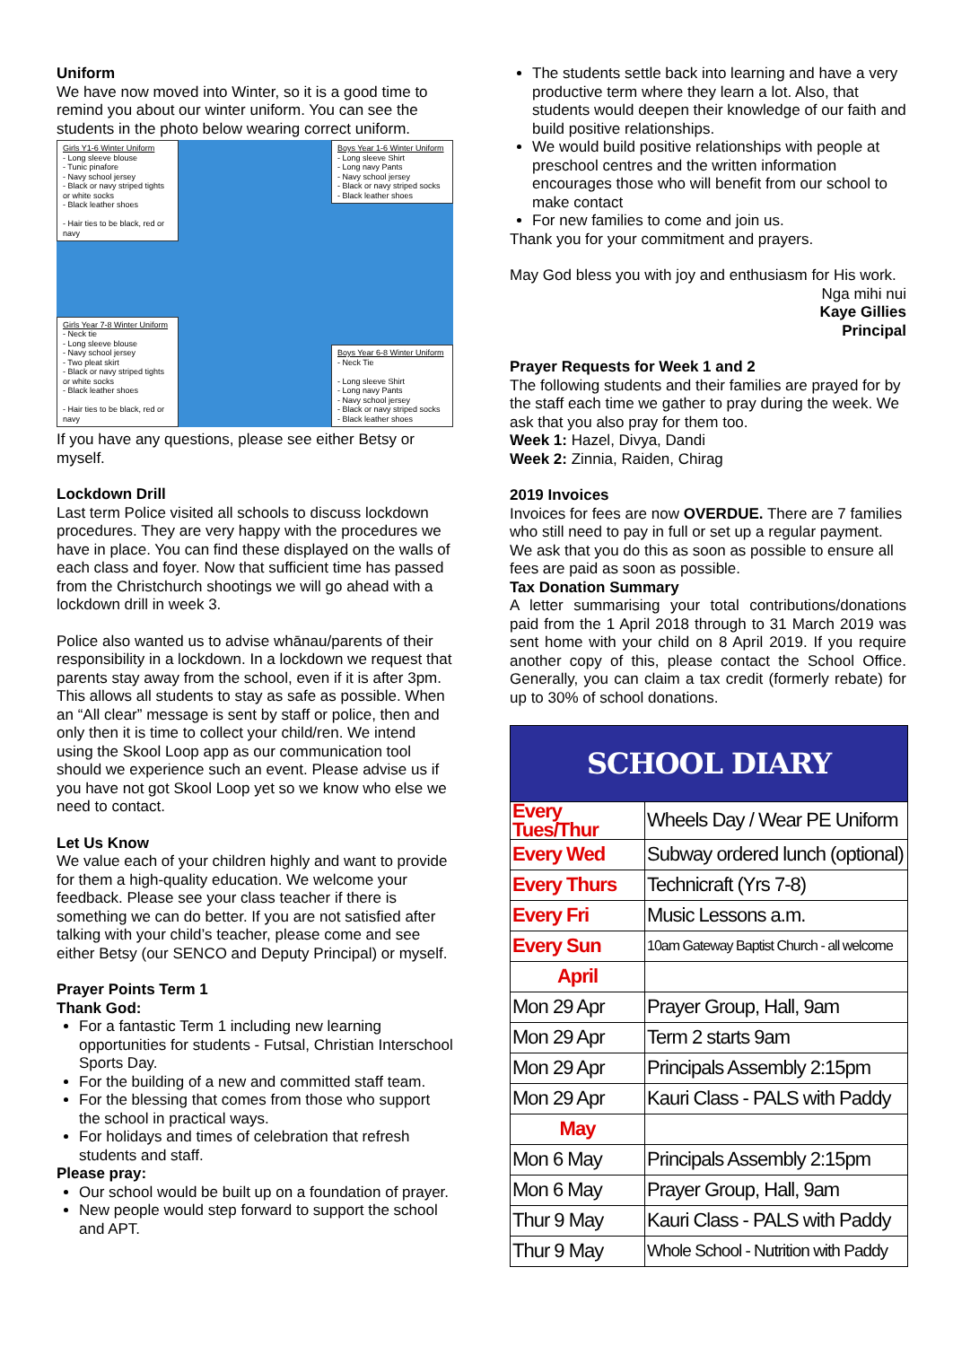Uniform
We have now moved into Winter, so it is a good time to remind you about our winter uniform. You can see the students in the photo below wearing correct uniform.
Girls Y1-6 Winter Uniform
- Long sleeve blouse
- Tunic pinafore
- Navy school jersey
- Black or navy striped tights or white socks
- Black leather shoes
- Hair ties to be black, red or navy
Girls Year 7-8 Winter Uniform
- Neck tie
- Long sleeve blouse
- Navy school jersey
- Two pleat skirt
- Black or navy striped tights or white socks
- Black leather shoes
- Hair ties to be black, red or navy
Boys Year 1-6 Winter Uniform
- Long sleeve Shirt
- Long navy Pants
- Navy school jersey
- Black or navy striped socks
- Black leather shoes
Boys Year 6-8 Winter Uniform
- Neck Tie
- Long sleeve Shirt
- Long navy Pants
- Navy school jersey
- Black or navy striped socks
- Black leather shoes
If you have any questions, please see either Betsy or myself.
Lockdown Drill
Last term Police visited all schools to discuss lockdown procedures. They are very happy with the procedures we have in place. You can find these displayed on the walls of each class and foyer. Now that sufficient time has passed from the Christchurch shootings we will go ahead with a lockdown drill in week 3.
Police also wanted us to advise whānau/parents of their responsibility in a lockdown. In a lockdown we request that parents stay away from the school, even if it is after 3pm. This allows all students to stay as safe as possible. When an “All clear” message is sent by staff or police, then and only then it is time to collect your child/ren. We intend using the Skool Loop app as our communication tool should we experience such an event. Please advise us if you have not got Skool Loop yet so we know who else we need to contact.
Let Us Know
We value each of your children highly and want to provide for them a high-quality education. We welcome your feedback. Please see your class teacher if there is something we can do better. If you are not satisfied after talking with your child’s teacher, please come and see either Betsy (our SENCO and Deputy Principal) or myself.
Prayer Points Term 1
Thank God:
For a fantastic Term 1 including new learning opportunities for students - Futsal, Christian Interschool Sports Day.
For the building of a new and committed staff team.
For the blessing that comes from those who support the school in practical ways.
For holidays and times of celebration that refresh students and staff.
Please pray:
Our school would be built up on a foundation of prayer.
New people would step forward to support the school and APT.
The students settle back into learning and have a very productive term where they learn a lot. Also, that students would deepen their knowledge of our faith and build positive relationships.
We would build positive relationships with people at preschool centres and the written information encourages those who will benefit from our school to make contact
For new families to come and join us.
Thank you for your commitment and prayers.
May God bless you with joy and enthusiasm for His work.
Nga mihi nui
Kaye Gillies
Principal
Prayer Requests for Week 1 and 2
The following students and their families are prayed for by the staff each time we gather to pray during the week. We ask that you also pray for them too.
Week 1: Hazel, Divya, Dandi
Week 2: Zinnia, Raiden, Chirag
2019 Invoices
Invoices for fees are now OVERDUE. There are 7 families who still need to pay in full or set up a regular payment. We ask that you do this as soon as possible to ensure all fees are paid as soon as possible.
Tax Donation Summary
A letter summarising your total contributions/donations paid from the 1 April 2018 through to 31 March 2019 was sent home with your child on 8 April 2019. If you require another copy of this, please contact the School Office. Generally, you can claim a tax credit (formerly rebate) for up to 30% of school donations.
| SCHOOL DIARY | |
| Every Tues/Thur | Wheels Day / Wear PE Uniform |
| Every Wed | Subway ordered lunch (optional) |
| Every Thurs | Technicraft (Yrs 7-8) |
| Every Fri | Music Lessons a.m. |
| Every Sun | 10am Gateway Baptist Church - all welcome |
| April | |
| Mon 29 Apr | Prayer Group, Hall, 9am |
| Mon 29 Apr | Term 2 starts 9am |
| Mon 29 Apr | Principals Assembly 2:15pm |
| Mon 29 Apr | Kauri Class - PALS with Paddy |
| May | |
| Mon 6 May | Principals Assembly 2:15pm |
| Mon 6 May | Prayer Group, Hall, 9am |
| Thur 9 May | Kauri Class - PALS with Paddy |
| Thur 9 May | Whole School - Nutrition with Paddy |